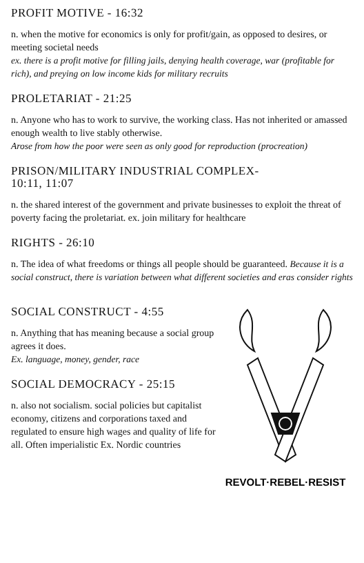PROFIT MOTIVE - 16:32
n. when the motive for economics is only for profit/gain, as opposed to desires, or meeting societal needs
ex. there is a profit motive for filling jails, denying health coverage, war (profitable for rich), and preying on low income kids for military recruits
PROLETARIAT - 21:25
n. Anyone who has to work to survive, the working class. Has not inherited or amassed enough wealth to live stably otherwise.
Arose from how the poor were seen as only good for reproduction (procreation)
PRISON/MILITARY INDUSTRIAL COMPLEX-
10:11, 11:07
n. the shared interest of the government and private businesses to exploit the threat of poverty facing the proletariat. ex. join military for healthcare
RIGHTS - 26:10
n. The idea of what freedoms or things all people should be guaranteed. Because it is a social construct, there is variation between what different societies and eras consider rights
SOCIAL CONSTRUCT - 4:55
n. Anything that has meaning because a social group agrees it does.
Ex. language, money, gender, race
SOCIAL DEMOCRACY - 25:15
n. also not socialism. social policies but capitalist economy, citizens and corporations taxed and regulated to ensure high wages and quality of life for all. Often imperialistic Ex. Nordic countries
REVOLT·REBEL·RESIST